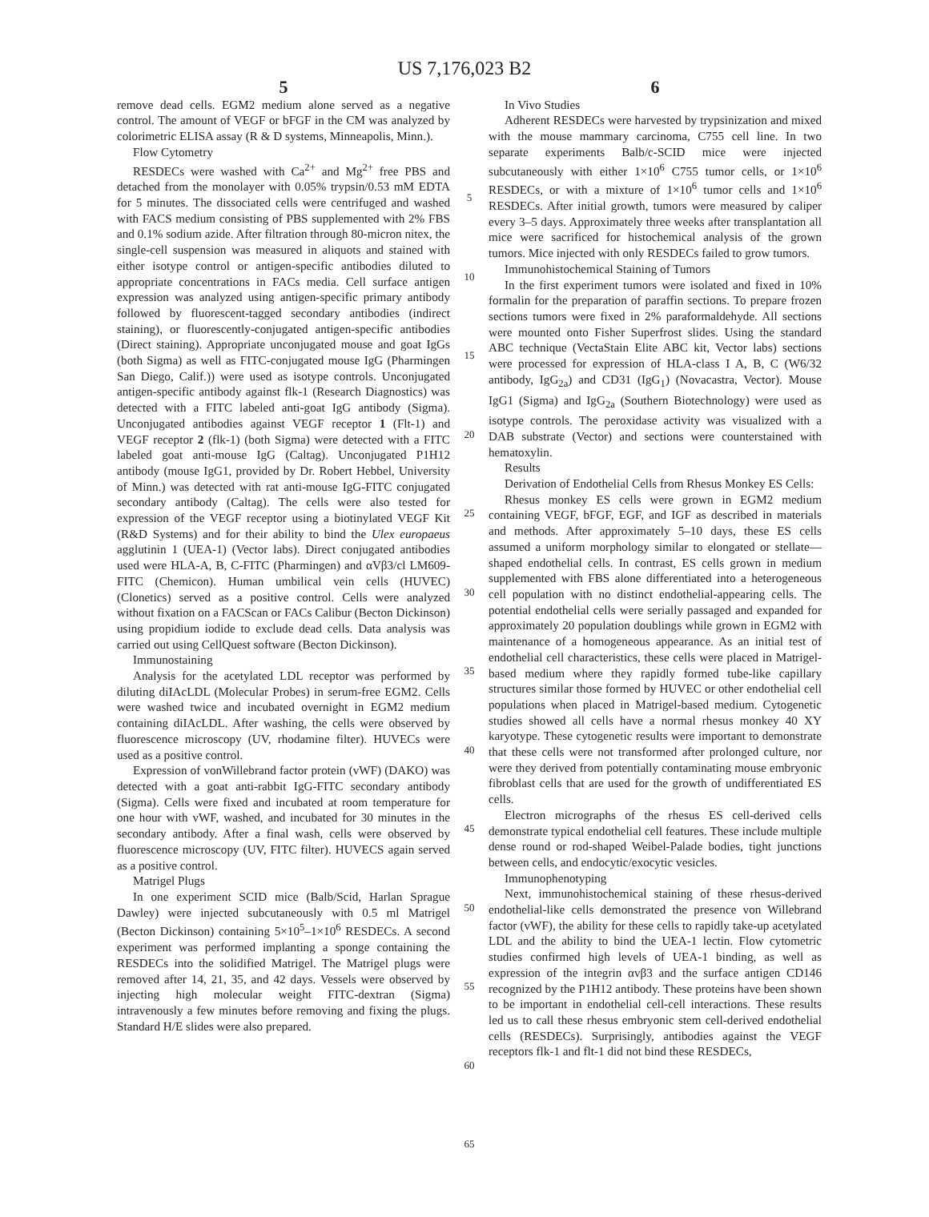US 7,176,023 B2
5
remove dead cells. EGM2 medium alone served as a negative control. The amount of VEGF or bFGF in the CM was analyzed by colorimetric ELISA assay (R & D systems, Minneapolis, Minn.).
Flow Cytometry
RESDECs were washed with Ca<sup>2+</sup> and Mg<sup>2+</sup> free PBS and detached from the monolayer with 0.05% trypsin/0.53 mM EDTA for 5 minutes. The dissociated cells were centrifuged and washed with FACS medium consisting of PBS supplemented with 2% FBS and 0.1% sodium azide. After filtration through 80-micron nitex, the single-cell suspension was measured in aliquots and stained with either isotype control or antigen-specific antibodies diluted to appropriate concentrations in FACs media. Cell surface antigen expression was analyzed using antigen-specific primary antibody followed by fluorescent-tagged secondary antibodies (indirect staining), or fluorescently-conjugated antigen-specific antibodies (Direct staining). Appropriate unconjugated mouse and goat IgGs (both Sigma) as well as FITC-conjugated mouse IgG (Pharmingen San Diego, Calif.)) were used as isotype controls. Unconjugated antigen-specific antibody against flk-1 (Research Diagnostics) was detected with a FITC labeled anti-goat IgG antibody (Sigma). Unconjugated antibodies against VEGF receptor 1 (Flt-1) and VEGF receptor 2 (flk-1) (both Sigma) were detected with a FITC labeled goat anti-mouse IgG (Caltag). Unconjugated P1H12 antibody (mouse IgG1, provided by Dr. Robert Hebbel, University of Minn.) was detected with rat anti-mouse IgG-FITC conjugated secondary antibody (Caltag). The cells were also tested for expression of the VEGF receptor using a biotinylated VEGF Kit (R&D Systems) and for their ability to bind the Ulex europaeus agglutinin 1 (UEA-1) (Vector labs). Direct conjugated antibodies used were HLA-A, B, C-FITC (Pharmingen) and αVβ3/cl LM609-FITC (Chemicon). Human umbilical vein cells (HUVEC) (Clonetics) served as a positive control. Cells were analyzed without fixation on a FACScan or FACs Calibur (Becton Dickinson) using propidium iodide to exclude dead cells. Data analysis was carried out using CellQuest software (Becton Dickinson).
Immunostaining
Analysis for the acetylated LDL receptor was performed by diluting diIAcLDL (Molecular Probes) in serum-free EGM2. Cells were washed twice and incubated overnight in EGM2 medium containing diIAcLDL. After washing, the cells were observed by fluorescence microscopy (UV, rhodamine filter). HUVECs were used as a positive control.
Expression of vonWillebrand factor protein (vWF) (DAKO) was detected with a goat anti-rabbit IgG-FITC secondary antibody (Sigma). Cells were fixed and incubated at room temperature for one hour with vWF, washed, and incubated for 30 minutes in the secondary antibody. After a final wash, cells were observed by fluorescence microscopy (UV, FITC filter). HUVECS again served as a positive control.
Matrigel Plugs
In one experiment SCID mice (Balb/Scid, Harlan Sprague Dawley) were injected subcutaneously with 0.5 ml Matrigel (Becton Dickinson) containing 5×10<sup>5</sup>–1×10<sup>6</sup> RESDECs. A second experiment was performed implanting a sponge containing the RESDECs into the solidified Matrigel. The Matrigel plugs were removed after 14, 21, 35, and 42 days. Vessels were observed by injecting high molecular weight FITC-dextran (Sigma) intravenously a few minutes before removing and fixing the plugs. Standard H/E slides were also prepared.
5
10
15
20
25
30
35
40
45
50
55
60
65
6
In Vivo Studies
Adherent RESDECs were harvested by trypsinization and mixed with the mouse mammary carcinoma, C755 cell line. In two separate experiments Balb/c-SCID mice were injected subcutaneously with either 1×10<sup>6</sup> C755 tumor cells, or 1×10<sup>6</sup> RESDECs, or with a mixture of 1×10<sup>6</sup> tumor cells and 1×10<sup>6</sup> RESDECs. After initial growth, tumors were measured by caliper every 3–5 days. Approximately three weeks after transplantation all mice were sacrificed for histochemical analysis of the grown tumors. Mice injected with only RESDECs failed to grow tumors.
Immunohistochemical Staining of Tumors
In the first experiment tumors were isolated and fixed in 10% formalin for the preparation of paraffin sections. To prepare frozen sections tumors were fixed in 2% paraformaldehyde. All sections were mounted onto Fisher Superfrost slides. Using the standard ABC technique (VectaStain Elite ABC kit, Vector labs) sections were processed for expression of HLA-class I A, B, C (W6/32 antibody, IgG<sub>2a</sub>) and CD31 (IgG<sub>1</sub>) (Novacastra, Vector). Mouse IgG1 (Sigma) and IgG<sub>2a</sub> (Southern Biotechnology) were used as isotype controls. The peroxidase activity was visualized with a DAB substrate (Vector) and sections were counterstained with hematoxylin.
Results
Derivation of Endothelial Cells from Rhesus Monkey ES Cells:
Rhesus monkey ES cells were grown in EGM2 medium containing VEGF, bFGF, EGF, and IGF as described in materials and methods. After approximately 5–10 days, these ES cells assumed a uniform morphology similar to elongated or stellate—shaped endothelial cells. In contrast, ES cells grown in medium supplemented with FBS alone differentiated into a heterogeneous cell population with no distinct endothelial-appearing cells. The potential endothelial cells were serially passaged and expanded for approximately 20 population doublings while grown in EGM2 with maintenance of a homogeneous appearance. As an initial test of endothelial cell characteristics, these cells were placed in Matrigel-based medium where they rapidly formed tube-like capillary structures similar those formed by HUVEC or other endothelial cell populations when placed in Matrigel-based medium. Cytogenetic studies showed all cells have a normal rhesus monkey 40 XY karyotype. These cytogenetic results were important to demonstrate that these cells were not transformed after prolonged culture, nor were they derived from potentially contaminating mouse embryonic fibroblast cells that are used for the growth of undifferentiated ES cells.
Electron micrographs of the rhesus ES cell-derived cells demonstrate typical endothelial cell features. These include multiple dense round or rod-shaped Weibel-Palade bodies, tight junctions between cells, and endocytic/exocytic vesicles.
Immunophenotyping
Next, immunohistochemical staining of these rhesus-derived endothelial-like cells demonstrated the presence von Willebrand factor (vWF), the ability for these cells to rapidly take-up acetylated LDL and the ability to bind the UEA-1 lectin. Flow cytometric studies confirmed high levels of UEA-1 binding, as well as expression of the integrin αvβ3 and the surface antigen CD146 recognized by the P1H12 antibody. These proteins have been shown to be important in endothelial cell-cell interactions. These results led us to call these rhesus embryonic stem cell-derived endothelial cells (RESDECs). Surprisingly, antibodies against the VEGF receptors flk-1 and flt-1 did not bind these RESDECs,